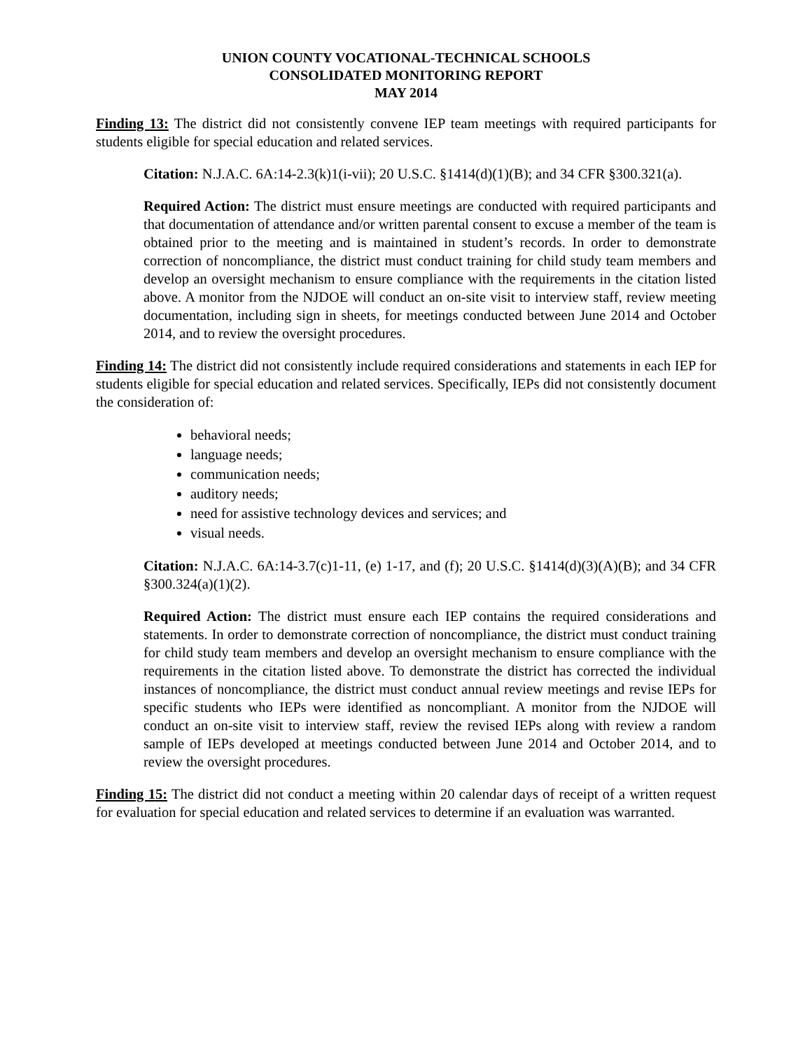UNION COUNTY VOCATIONAL-TECHNICAL SCHOOLS
CONSOLIDATED MONITORING REPORT
MAY 2014
Finding 13: The district did not consistently convene IEP team meetings with required participants for students eligible for special education and related services.
Citation: N.J.A.C. 6A:14-2.3(k)1(i-vii); 20 U.S.C. §1414(d)(1)(B); and 34 CFR §300.321(a).
Required Action: The district must ensure meetings are conducted with required participants and that documentation of attendance and/or written parental consent to excuse a member of the team is obtained prior to the meeting and is maintained in student’s records. In order to demonstrate correction of noncompliance, the district must conduct training for child study team members and develop an oversight mechanism to ensure compliance with the requirements in the citation listed above. A monitor from the NJDOE will conduct an on-site visit to interview staff, review meeting documentation, including sign in sheets, for meetings conducted between June 2014 and October 2014, and to review the oversight procedures.
Finding 14: The district did not consistently include required considerations and statements in each IEP for students eligible for special education and related services. Specifically, IEPs did not consistently document the consideration of:
behavioral needs;
language needs;
communication needs;
auditory needs;
need for assistive technology devices and services; and
visual needs.
Citation: N.J.A.C. 6A:14-3.7(c)1-11, (e) 1-17, and (f); 20 U.S.C. §1414(d)(3)(A)(B); and 34 CFR §300.324(a)(1)(2).
Required Action: The district must ensure each IEP contains the required considerations and statements. In order to demonstrate correction of noncompliance, the district must conduct training for child study team members and develop an oversight mechanism to ensure compliance with the requirements in the citation listed above. To demonstrate the district has corrected the individual instances of noncompliance, the district must conduct annual review meetings and revise IEPs for specific students who IEPs were identified as noncompliant. A monitor from the NJDOE will conduct an on-site visit to interview staff, review the revised IEPs along with review a random sample of IEPs developed at meetings conducted between June 2014 and October 2014, and to review the oversight procedures.
Finding 15: The district did not conduct a meeting within 20 calendar days of receipt of a written request for evaluation for special education and related services to determine if an evaluation was warranted.